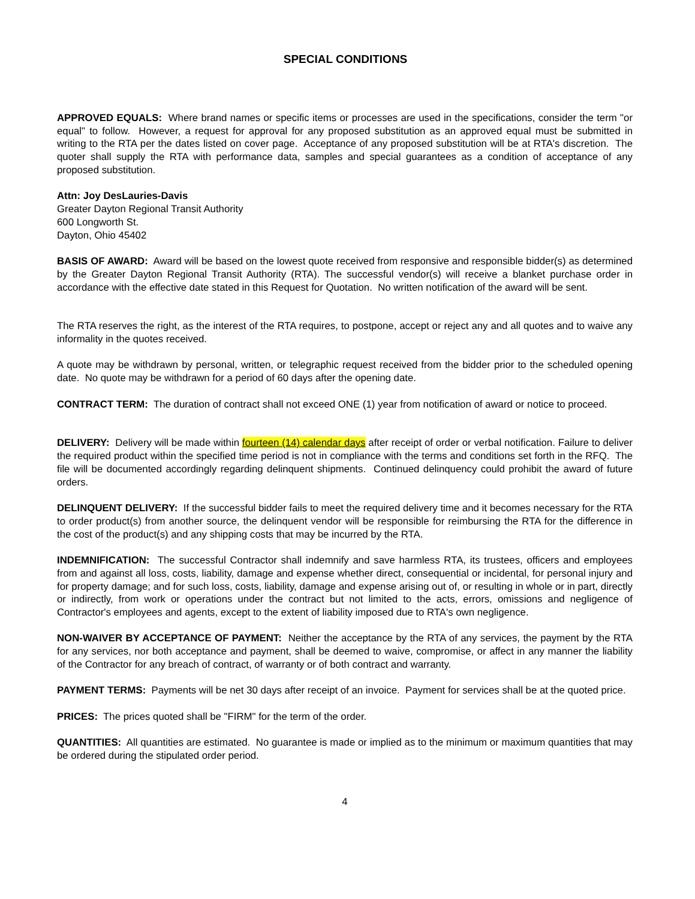SPECIAL CONDITIONS
APPROVED EQUALS: Where brand names or specific items or processes are used in the specifications, consider the term "or equal" to follow. However, a request for approval for any proposed substitution as an approved equal must be submitted in writing to the RTA per the dates listed on cover page. Acceptance of any proposed substitution will be at RTA's discretion. The quoter shall supply the RTA with performance data, samples and special guarantees as a condition of acceptance of any proposed substitution.
Attn: Joy DesLauries-Davis
Greater Dayton Regional Transit Authority
600 Longworth St.
Dayton, Ohio 45402
BASIS OF AWARD: Award will be based on the lowest quote received from responsive and responsible bidder(s) as determined by the Greater Dayton Regional Transit Authority (RTA). The successful vendor(s) will receive a blanket purchase order in accordance with the effective date stated in this Request for Quotation. No written notification of the award will be sent.
The RTA reserves the right, as the interest of the RTA requires, to postpone, accept or reject any and all quotes and to waive any informality in the quotes received.
A quote may be withdrawn by personal, written, or telegraphic request received from the bidder prior to the scheduled opening date. No quote may be withdrawn for a period of 60 days after the opening date.
CONTRACT TERM: The duration of contract shall not exceed ONE (1) year from notification of award or notice to proceed.
DELIVERY: Delivery will be made within fourteen (14) calendar days after receipt of order or verbal notification. Failure to deliver the required product within the specified time period is not in compliance with the terms and conditions set forth in the RFQ. The file will be documented accordingly regarding delinquent shipments. Continued delinquency could prohibit the award of future orders.
DELINQUENT DELIVERY: If the successful bidder fails to meet the required delivery time and it becomes necessary for the RTA to order product(s) from another source, the delinquent vendor will be responsible for reimbursing the RTA for the difference in the cost of the product(s) and any shipping costs that may be incurred by the RTA.
INDEMNIFICATION: The successful Contractor shall indemnify and save harmless RTA, its trustees, officers and employees from and against all loss, costs, liability, damage and expense whether direct, consequential or incidental, for personal injury and for property damage; and for such loss, costs, liability, damage and expense arising out of, or resulting in whole or in part, directly or indirectly, from work or operations under the contract but not limited to the acts, errors, omissions and negligence of Contractor's employees and agents, except to the extent of liability imposed due to RTA's own negligence.
NON-WAIVER BY ACCEPTANCE OF PAYMENT: Neither the acceptance by the RTA of any services, the payment by the RTA for any services, nor both acceptance and payment, shall be deemed to waive, compromise, or affect in any manner the liability of the Contractor for any breach of contract, of warranty or of both contract and warranty.
PAYMENT TERMS: Payments will be net 30 days after receipt of an invoice. Payment for services shall be at the quoted price.
PRICES: The prices quoted shall be "FIRM" for the term of the order.
QUANTITIES: All quantities are estimated. No guarantee is made or implied as to the minimum or maximum quantities that may be ordered during the stipulated order period.
4